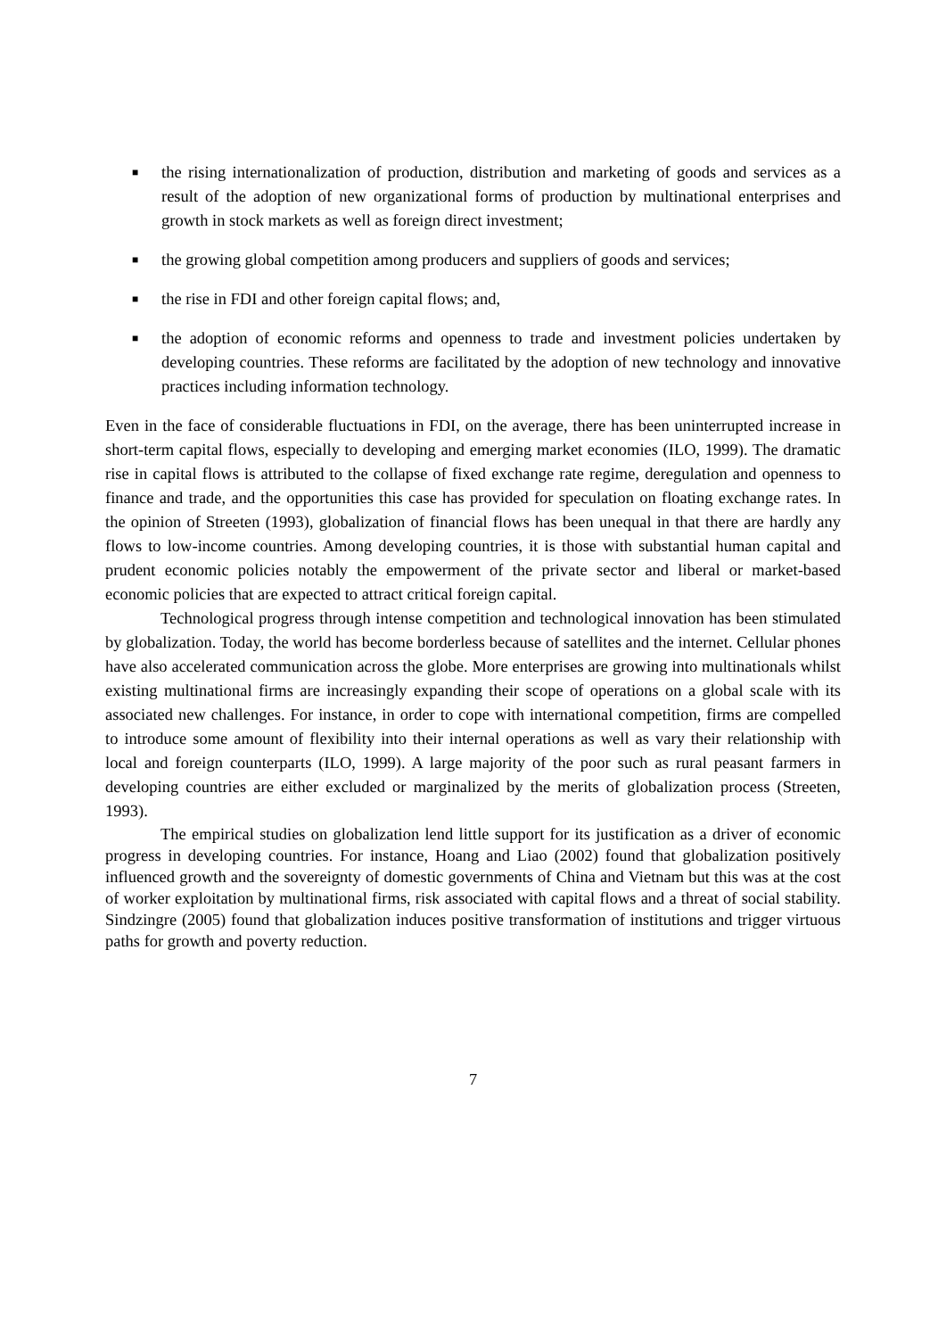■ the rising internationalization of production, distribution and marketing of goods and services as a result of the adoption of new organizational forms of production by multinational enterprises and growth in stock markets as well as foreign direct investment;
■ the growing global competition among producers and suppliers of goods and services;
■ the rise in FDI and other foreign capital flows; and,
■ the adoption of economic reforms and openness to trade and investment policies undertaken by developing countries. These reforms are facilitated by the adoption of new technology and innovative practices including information technology.
Even in the face of considerable fluctuations in FDI, on the average, there has been uninterrupted increase in short-term capital flows, especially to developing and emerging market economies (ILO, 1999). The dramatic rise in capital flows is attributed to the collapse of fixed exchange rate regime, deregulation and openness to finance and trade, and the opportunities this case has provided for speculation on floating exchange rates. In the opinion of Streeten (1993), globalization of financial flows has been unequal in that there are hardly any flows to low-income countries. Among developing countries, it is those with substantial human capital and prudent economic policies notably the empowerment of the private sector and liberal or market-based economic policies that are expected to attract critical foreign capital.
Technological progress through intense competition and technological innovation has been stimulated by globalization. Today, the world has become borderless because of satellites and the internet. Cellular phones have also accelerated communication across the globe. More enterprises are growing into multinationals whilst existing multinational firms are increasingly expanding their scope of operations on a global scale with its associated new challenges. For instance, in order to cope with international competition, firms are compelled to introduce some amount of flexibility into their internal operations as well as vary their relationship with local and foreign counterparts (ILO, 1999). A large majority of the poor such as rural peasant farmers in developing countries are either excluded or marginalized by the merits of globalization process (Streeten, 1993).
The empirical studies on globalization lend little support for its justification as a driver of economic progress in developing countries. For instance, Hoang and Liao (2002) found that globalization positively influenced growth and the sovereignty of domestic governments of China and Vietnam but this was at the cost of worker exploitation by multinational firms, risk associated with capital flows and a threat of social stability. Sindzingre (2005) found that globalization induces positive transformation of institutions and trigger virtuous paths for growth and poverty reduction.
7